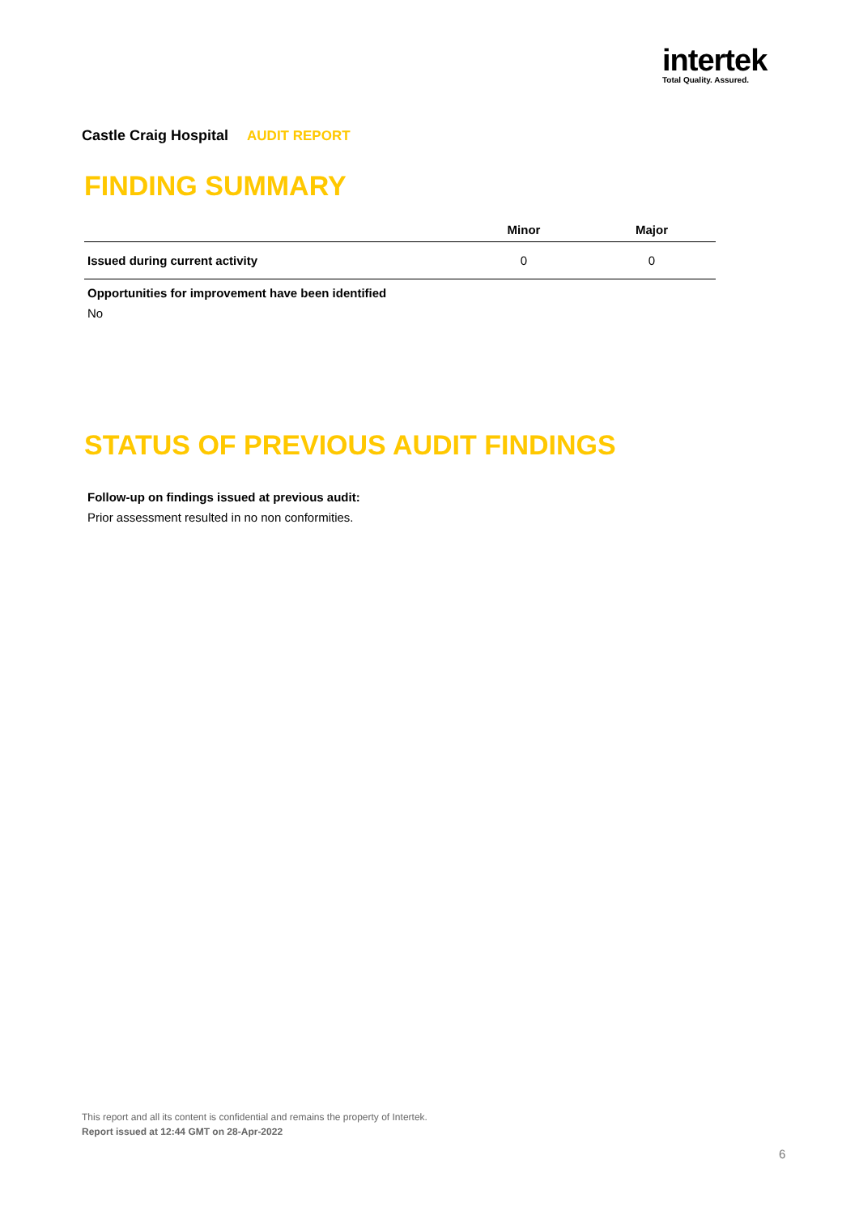intertek
Total Quality. Assured.
Castle Craig Hospital AUDIT REPORT
FINDING SUMMARY
| | Minor | Major |
| --- | --- | --- |
| Issued during current activity | 0 | 0 |
Opportunities for improvement have been identified
No
STATUS OF PREVIOUS AUDIT FINDINGS
Follow-up on findings issued at previous audit:
Prior assessment resulted in no non conformities.
This report and all its content is confidential and remains the property of Intertek.
Report issued at 12:44 GMT on 28-Apr-2022
6